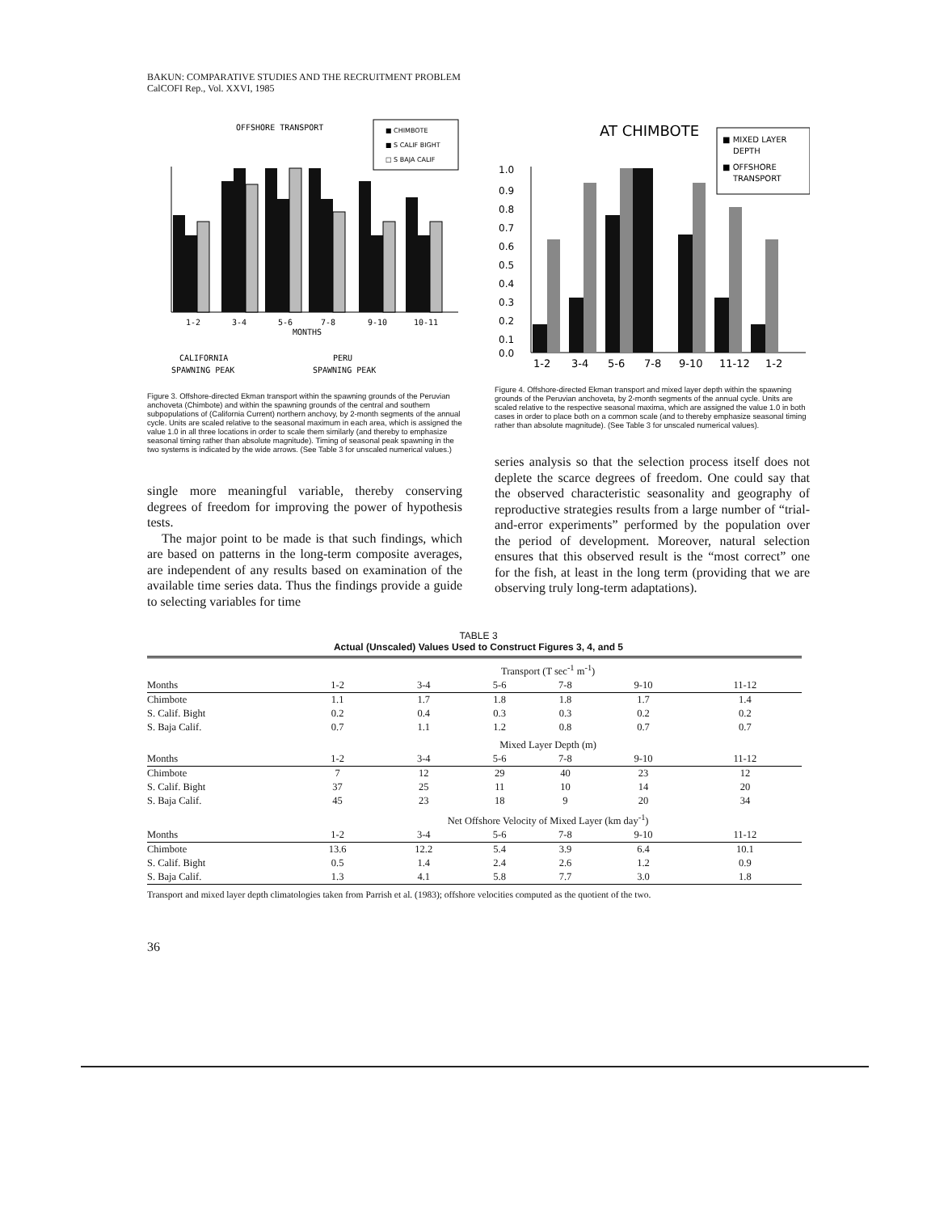BAKUN: COMPARATIVE STUDIES AND THE RECRUITMENT PROBLEM
CalCOFI Rep., Vol. XXVI, 1985
OFFSHORE TRANSPORT
■ CHIMBOTE
■ S CALIF BIGHT
□ S BAJA CALIF
1-2
3-4
5-6
7-8
9-10
10-11
MONTHS
CALIFORNIA
SPAWNING PEAK
PERU
SPAWNING PEAK
Figure 3. Offshore-directed Ekman transport within the spawning grounds of the Peruvian anchoveta (Chimbote) and within the spawning grounds of the central and southern subpopulations of (California Current) northern anchovy, by 2-month segments of the annual cycle. Units are scaled relative to the seasonal maximum in each area, which is assigned the value 1.0 in all three locations in order to scale them similarly (and thereby to emphasize seasonal timing rather than absolute magnitude). Timing of seasonal peak spawning in the two systems is indicated by the wide arrows. (See Table 3 for unscaled numerical values.)
single more meaningful variable, thereby conserving degrees of freedom for improving the power of hypothesis tests.
The major point to be made is that such findings, which are based on patterns in the long-term composite averages, are independent of any results based on examination of the available time series data. Thus the findings provide a guide to selecting variables for time
AT CHIMBOTE
■ MIXED LAYER
DEPTH
■ OFFSHORE
TRANSPORT
1.0
0.9
0.8
0.7
0.6
0.5
0.4
0.3
0.2
0.1
0.0
1-2
3-4
5-6
7-8
9-10
11-12
1-2
Figure 4. Offshore-directed Ekman transport and mixed layer depth within the spawning grounds of the Peruvian anchoveta, by 2-month segments of the annual cycle. Units are scaled relative to the respective seasonal maxima, which are assigned the value 1.0 in both cases in order to place both on a common scale (and to thereby emphasize seasonal timing rather than absolute magnitude). (See Table 3 for unscaled numerical values).
series analysis so that the selection process itself does not deplete the scarce degrees of freedom. One could say that the observed characteristic seasonality and geography of reproductive strategies results from a large number of “trial-and-error experiments” performed by the population over the period of development. Moreover, natural selection ensures that this observed result is the “most correct” one for the fish, at least in the long term (providing that we are observing truly long-term adaptations).
TABLE 3
Actual (Unscaled) Values Used to Construct Figures 3, 4, and 5
| | Transport (T sec<sup>-1</sup> m<sup>-1</sup>) | | | | | |
| Months | 1-2 | 3-4 | 5-6 | 7-8 | 9-10 | 11-12 |
| Chimbote | 1.1 | 1.7 | 1.8 | 1.8 | 1.7 | 1.4 |
| S. Calif. Bight | 0.2 | 0.4 | 0.3 | 0.3 | 0.2 | 0.2 |
| S. Baja Calif. | 0.7 | 1.1 | 1.2 | 0.8 | 0.7 | 0.7 |
| | Mixed Layer Depth (m) | | | | | |
| Months | 1-2 | 3-4 | 5-6 | 7-8 | 9-10 | 11-12 |
| Chimbote | 7 | 12 | 29 | 40 | 23 | 12 |
| S. Calif. Bight | 37 | 25 | 11 | 10 | 14 | 20 |
| S. Baja Calif. | 45 | 23 | 18 | 9 | 20 | 34 |
| | Net Offshore Velocity of Mixed Layer (km day<sup>-1</sup>) | | | | | |
| Months | 1-2 | 3-4 | 5-6 | 7-8 | 9-10 | 11-12 |
| Chimbote | 13.6 | 12.2 | 5.4 | 3.9 | 6.4 | 10.1 |
| S. Calif. Bight | 0.5 | 1.4 | 2.4 | 2.6 | 1.2 | 0.9 |
| S. Baja Calif. | 1.3 | 4.1 | 5.8 | 7.7 | 3.0 | 1.8 |
Transport and mixed layer depth climatologies taken from Parrish et al. (1983); offshore velocities computed as the quotient of the two.
36